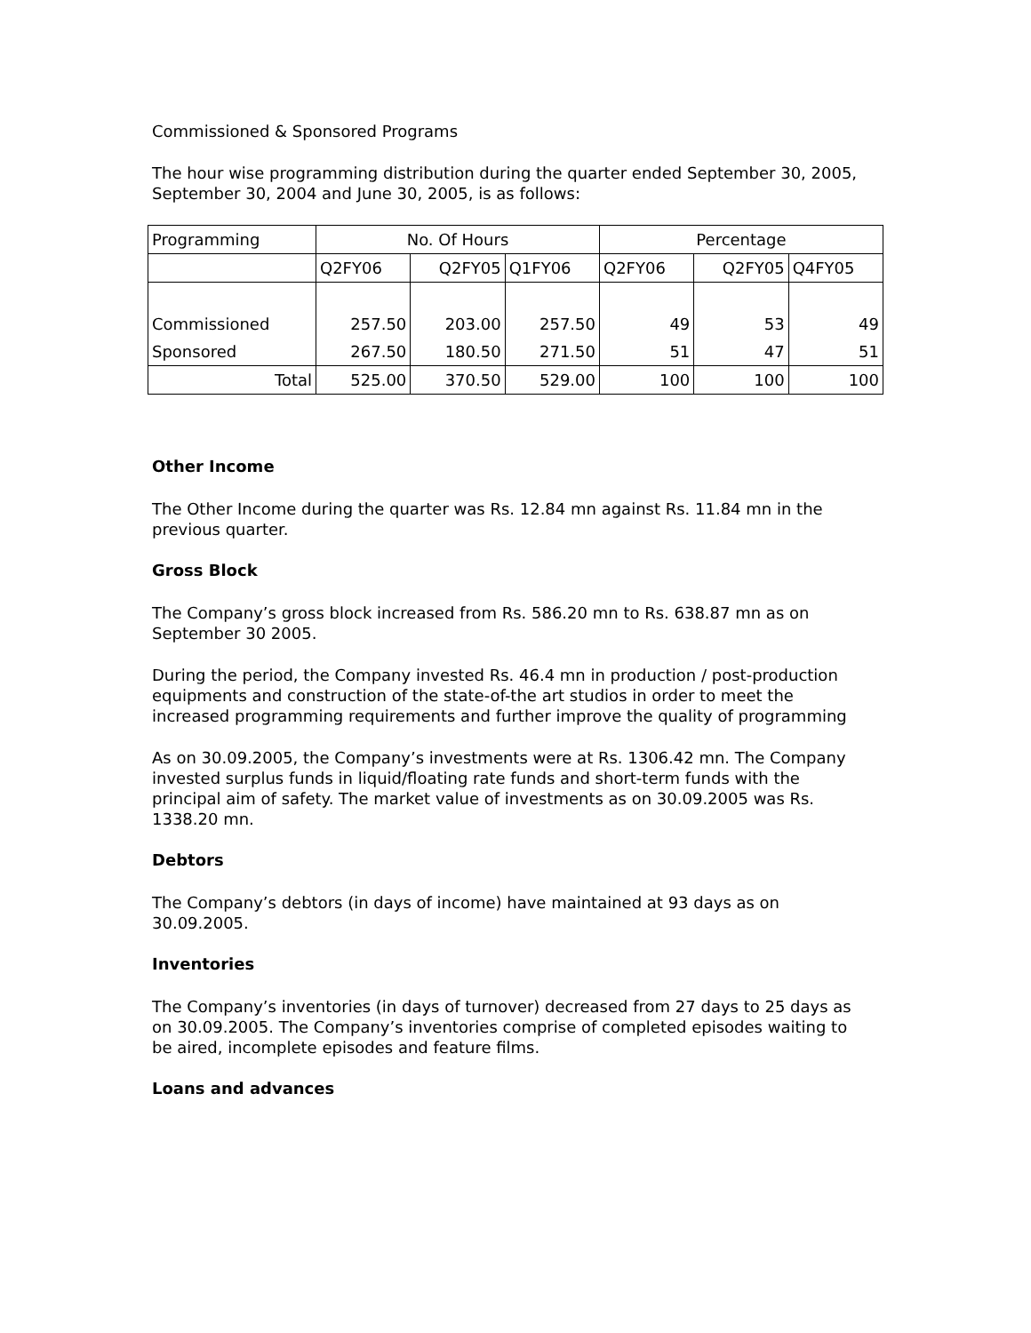Commissioned & Sponsored Programs
The hour wise programming distribution during the quarter ended September 30, 2005, September 30, 2004 and June 30, 2005, is as follows:
| Programming | No. Of Hours | | | Percentage | | |
| | Q2FY06 | Q2FY05 | Q1FY06 | Q2FY06 | Q2FY05 | Q4FY05 |
| Commissioned | 257.50 | 203.00 | 257.50 | 49 | 53 | 49 |
| Sponsored | 267.50 | 180.50 | 271.50 | 51 | 47 | 51 |
| Total | 525.00 | 370.50 | 529.00 | 100 | 100 | 100 |
Other Income
The Other Income during the quarter was Rs. 12.84 mn against Rs. 11.84 mn in the previous quarter.
Gross Block
The Company’s gross block increased from Rs. 586.20 mn to Rs. 638.87 mn as on September 30 2005.
During the period, the Company invested Rs. 46.4 mn in production / post-production equipments and construction of the state-of-the art studios in order to meet the increased programming requirements and further improve the quality of programming
As on 30.09.2005, the Company’s investments were at Rs. 1306.42 mn. The Company invested surplus funds in liquid/floating rate funds and short-term funds with the principal aim of safety. The market value of investments as on 30.09.2005 was Rs. 1338.20 mn.
Debtors
The Company’s debtors (in days of income) have maintained at 93 days as on 30.09.2005.
Inventories
The Company’s inventories (in days of turnover) decreased from 27 days to 25 days as on 30.09.2005. The Company’s inventories comprise of completed episodes waiting to be aired, incomplete episodes and feature films.
Loans and advances